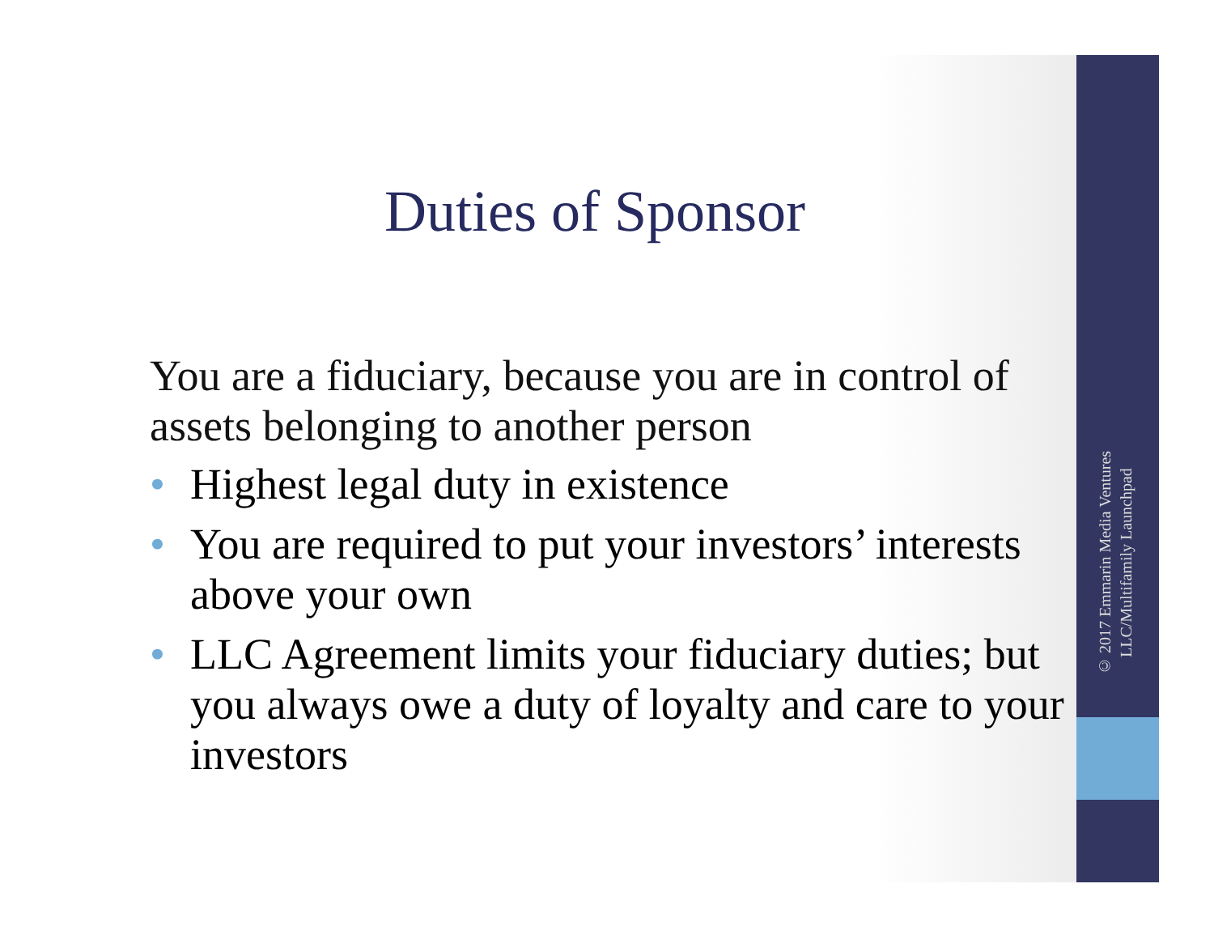Duties of Sponsor
You are a fiduciary, because you are in control of assets belonging to another person
• Highest legal duty in existence
• You are required to put your investors’ interests above your own
• LLC Agreement limits your fiduciary duties; but you always owe a duty of loyalty and care to your investors
© 2017 Emmarin Media Ventures LLC/Multifamily Launchpad